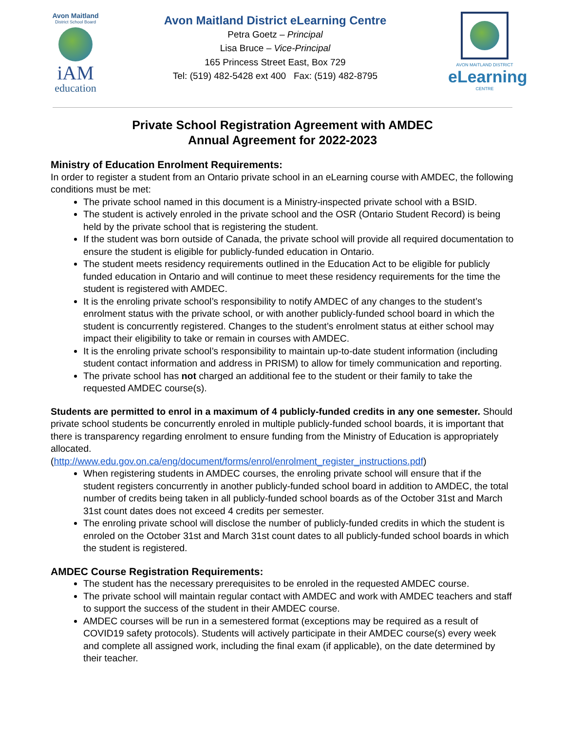Avon Maitland
District School Board
iAM
education
Avon Maitland District eLearning Centre
Petra Goetz – Principal
Lisa Bruce – Vice-Principal
165 Princess Street East, Box 729
Tel: (519) 482-5428 ext 400 Fax: (519) 482-8795
AVON MAITLAND DISTRICT
eLearning
CENTRE
Private School Registration Agreement with AMDEC
Annual Agreement for 2022-2023
Ministry of Education Enrolment Requirements:
In order to register a student from an Ontario private school in an eLearning course with AMDEC, the following conditions must be met:
The private school named in this document is a Ministry-inspected private school with a BSID.
The student is actively enroled in the private school and the OSR (Ontario Student Record) is being held by the private school that is registering the student.
If the student was born outside of Canada, the private school will provide all required documentation to ensure the student is eligible for publicly-funded education in Ontario.
The student meets residency requirements outlined in the Education Act to be eligible for publicly funded education in Ontario and will continue to meet these residency requirements for the time the student is registered with AMDEC.
It is the enroling private school’s responsibility to notify AMDEC of any changes to the student’s enrolment status with the private school, or with another publicly-funded school board in which the student is concurrently registered. Changes to the student’s enrolment status at either school may impact their eligibility to take or remain in courses with AMDEC.
It is the enroling private school’s responsibility to maintain up-to-date student information (including student contact information and address in PRISM) to allow for timely communication and reporting.
The private school has not charged an additional fee to the student or their family to take the requested AMDEC course(s).
Students are permitted to enrol in a maximum of 4 publicly-funded credits in any one semester. Should private school students be concurrently enroled in multiple publicly-funded school boards, it is important that there is transparency regarding enrolment to ensure funding from the Ministry of Education is appropriately allocated.
(http://www.edu.gov.on.ca/eng/document/forms/enrol/enrolment_register_instructions.pdf)
When registering students in AMDEC courses, the enroling private school will ensure that if the student registers concurrently in another publicly-funded school board in addition to AMDEC, the total number of credits being taken in all publicly-funded school boards as of the October 31st and March 31st count dates does not exceed 4 credits per semester.
The enroling private school will disclose the number of publicly-funded credits in which the student is enroled on the October 31st and March 31st count dates to all publicly-funded school boards in which the student is registered.
AMDEC Course Registration Requirements:
The student has the necessary prerequisites to be enroled in the requested AMDEC course.
The private school will maintain regular contact with AMDEC and work with AMDEC teachers and staff to support the success of the student in their AMDEC course.
AMDEC courses will be run in a semestered format (exceptions may be required as a result of COVID19 safety protocols). Students will actively participate in their AMDEC course(s) every week and complete all assigned work, including the final exam (if applicable), on the date determined by their teacher.